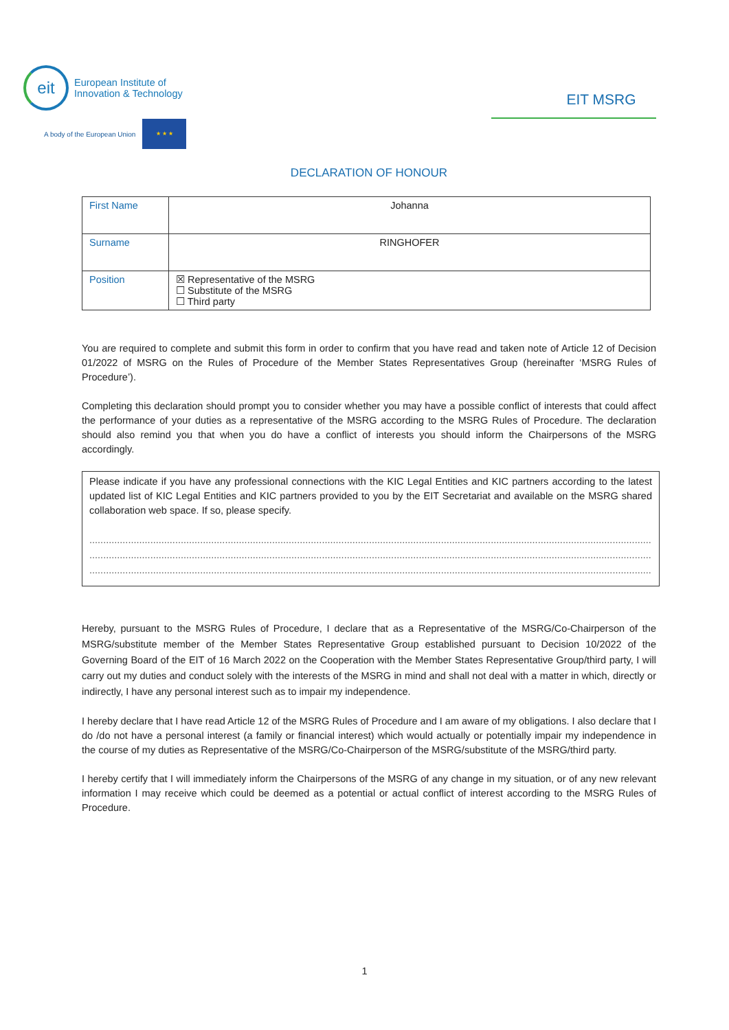eit
European Institute of
Innovation & Technology
A body of the European Union
★ ★ ★
EIT MSRG
DECLARATION OF HONOUR
| First Name | Johanna |
| Surname | RINGHOFER |
| Position | ☒ Representative of the MSRG ☐ Substitute of the MSRG ☐ Third party |
You are required to complete and submit this form in order to confirm that you have read and taken note of Article 12 of Decision 01/2022 of MSRG on the Rules of Procedure of the Member States Representatives Group (hereinafter ‘MSRG Rules of Procedure’).
Completing this declaration should prompt you to consider whether you may have a possible conflict of interests that could affect the performance of your duties as a representative of the MSRG according to the MSRG Rules of Procedure. The declaration should also remind you that when you do have a conflict of interests you should inform the Chairpersons of the MSRG accordingly.
Please indicate if you have any professional connections with the KIC Legal Entities and KIC partners according to the latest updated list of KIC Legal Entities and KIC partners provided to you by the EIT Secretariat and available on the MSRG shared collaboration web space. If so, please specify.
..........................................................................................................................................................................................................................................
..........................................................................................................................................................................................................................................
..........................................................................................................................................................................................................................................
Hereby, pursuant to the MSRG Rules of Procedure, I declare that as a Representative of the MSRG/Co-Chairperson of the MSRG/substitute member of the Member States Representative Group established pursuant to Decision 10/2022 of the Governing Board of the EIT of 16 March 2022 on the Cooperation with the Member States Representative Group/third party, I will carry out my duties and conduct solely with the interests of the MSRG in mind and shall not deal with a matter in which, directly or indirectly, I have any personal interest such as to impair my independence.
I hereby declare that I have read Article 12 of the MSRG Rules of Procedure and I am aware of my obligations. I also declare that I do /do not have a personal interest (a family or financial interest) which would actually or potentially impair my independence in the course of my duties as Representative of the MSRG/Co-Chairperson of the MSRG/substitute of the MSRG/third party.
I hereby certify that I will immediately inform the Chairpersons of the MSRG of any change in my situation, or of any new relevant information I may receive which could be deemed as a potential or actual conflict of interest according to the MSRG Rules of Procedure.
1